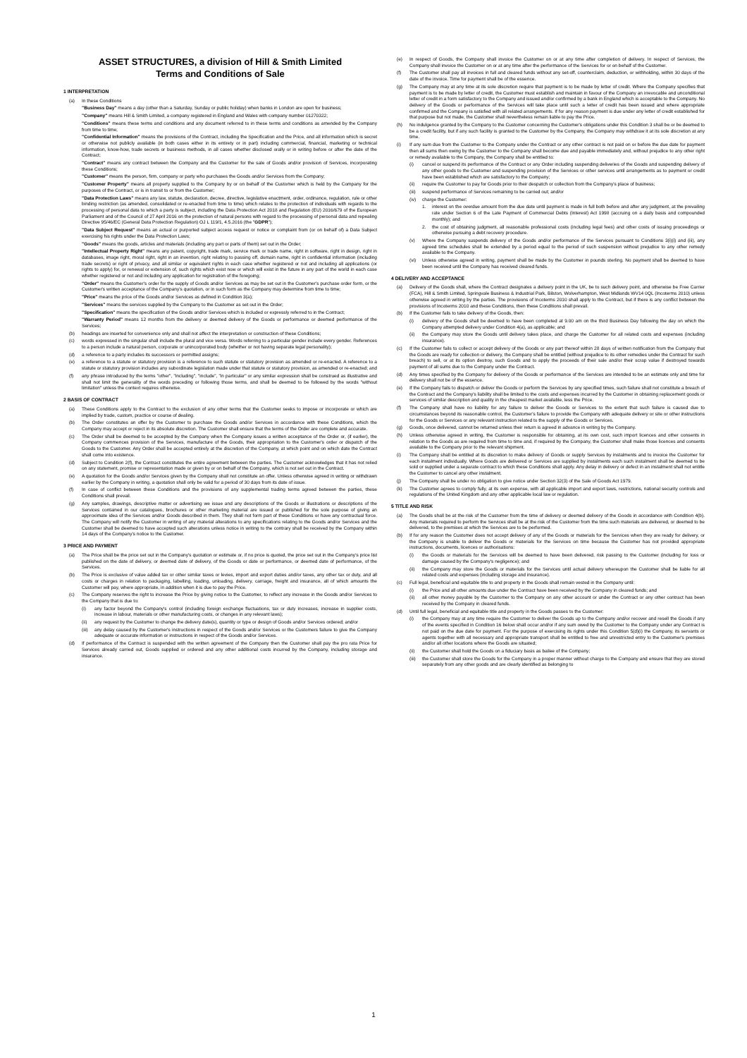ASSET STRUCTURES, a division of Hill & Smith Limited
Terms and Conditions of Sale
1 INTERPRETATION
(a) In these Conditions
"Business Day" means a day (other than a Saturday, Sunday or public holiday) when banks in London are open for business;
"Company" means Hill & Smith Limited, a company registered in England and Wales with company number 01270322;
"Conditions" means these terms and conditions and any document referred to in these terms and conditions as amended by the Company from time to time;
"Confidential Information" means the provisions of the Contract, including the Specification and the Price, and all information which is secret or otherwise not publicly available (in both cases either in its entirety or in part) including commercial, financial, marketing or technical information, know-how, trade secrets or business methods, in all cases whether disclosed orally or in writing before or after the date of the Contract;
"Contract" means any contract between the Company and the Customer for the sale of Goods and/or provision of Services, incorporating these Conditions;
"Customer" means the person, firm, company or party who purchases the Goods and/or Services from the Company;
"Customer Property" means all property supplied to the Company by or on behalf of the Customer which is held by the Company for the purposes of the Contract, or is in transit to or from the Customer;
"Data Protection Laws" means any law, statute, declaration, decree, directive, legislative enactment, order, ordinance, regulation, rule or other binding restriction (as amended, consolidated or re-enacted from time to time) which relates to the protection of individuals with regards to the processing of personal data to which a party is subject, including the Data Protection Act 2018 and Regulation (EU) 2016/679 of the European Parliament and of the Council of 27 April 2016 on the protection of natural persons with regard to the processing of personal data and repealing Directive 95/46/EC (General Data Protection Regulation) OJ L 119/1, 4.5.2016 (the "GDPR");
"Data Subject Request" means an actual or purported subject access request or notice or complaint from (or on behalf of) a Data Subject exercising his rights under the Data Protection Laws;
"Goods" means the goods, articles and materials (including any part or parts of them) set out in the Order;
"Intellectual Property Right" means any patent, copyright, trade mark, service mark or trade name, right in software, right in design, right in databases, image right, moral right, right in an invention, right relating to passing off, domain name, right in confidential information (including trade secrets) or right of privacy, and all similar or equivalent rights in each case whether registered or not and including all applications (or rights to apply) for, or renewal or extension of, such rights which exist now or which will exist in the future in any part of the world in each case whether registered or not and including any application for registration of the foregoing;
"Order" means the Customer's order for the supply of Goods and/or Services as may be set out in the Customer's purchase order form, or the Customer's written acceptance of the Company's quotation, or in such form as the Company may determine from time to time;
"Price" means the price of the Goods and/or Services as defined in Condition 3(a);
"Services" means the services supplied by the Company to the Customer as set out in the Order;
"Specification" means the specification of the Goods and/or Services which is included or expressly referred to in the Contract;
"Warranty Period" means 12 months from the delivery or deemed delivery of the Goods or performance or deemed performance of the Services;
(b) headings are inserted for convenience only and shall not affect the interpretation or construction of these Conditions;
(c) words expressed in the singular shall include the plural and vice versa. Words referring to a particular gender include every gender. References to a person include a natural person, corporate or unincorporated body (whether or not having separate legal personality);
(d) a reference to a party includes its successors or permitted assigns;
(e) a reference to a statute or statutory provision is a reference to such statute or statutory provision as amended or re-enacted. A reference to a statute or statutory provision includes any subordinate legislation made under that statute or statutory provision, as amended or re-enacted; and
(f) any phrase introduced by the terms "other", "including", "include", "in particular" or any similar expression shall be construed as illustrative and shall not limit the generality of the words preceding or following those terms, and shall be deemed to be followed by the words "without limitation" unless the context requires otherwise.
2 BASIS OF CONTRACT
(a) These Conditions apply to the Contract to the exclusion of any other terms that the Customer seeks to impose or incorporate or which are implied by trade, custom, practice or course of dealing.
(b) The Order constitutes an offer by the Customer to purchase the Goods and/or Services in accordance with these Conditions, which the Company may accept or reject in its absolute discretion. The Customer shall ensure that the terms of the Order are complete and accurate.
(c) The Order shall be deemed to be accepted by the Company when the Company issues a written acceptance of the Order or, (if earlier), the Company commences provision of the Services, manufacture of the Goods, their appropriation to the Customer's order or dispatch of the Goods to the Customer. Any Order shall be accepted entirely at the discretion of the Company, at which point and on which date the Contract shall come into existence.
(d) Subject to Condition 2(f), the Contract constitutes the entire agreement between the parties. The Customer acknowledges that it has not relied on any statement, promise or representation made or given by or on behalf of the Company, which is not set out in the Contract.
(e) A quotation for the Goods and/or Services given by the Company shall not constitute an offer. Unless otherwise agreed in writing or withdrawn earlier by the Company in writing, a quotation shall only be valid for a period of 30 days from its date of issue.
(f) In case of conflict between these Conditions and the provisions of any supplemental trading terms agreed between the parties, these Conditions shall prevail.
(g) Any samples, drawings, descriptive matter or advertising we issue and any descriptions of the Goods or illustrations or descriptions of the Services contained in our catalogues, brochures or other marketing material are issued or published for the sole purpose of giving an approximate idea of the Services and/or Goods described in them. They shall not form part of these Conditions or have any contractual force. The Company will notify the Customer in writing of any material alterations to any specifications relating to the Goods and/or Services and the Customer shall be deemed to have accepted such alterations unless notice in writing to the contrary shall be received by the Company within 14 days of the Company's notice to the Customer.
3 PRICE AND PAYMENT
(a) The Price shall be the price set out in the Company's quotation or estimate or, if no price is quoted, the price set out in the Company's price list published on the date of delivery, or deemed date of delivery, of the Goods or date or performance, or deemed date of performance, of the Services.
(b) The Price is exclusive of value added tax or other similar taxes or levies, import and export duties and/or taxes, any other tax or duty, and all costs or charges in relation to packaging, labelling, loading, unloading, delivery, carriage, freight and insurance, all of which amounts the Customer will pay, where appropriate, in addition when it is due to pay the Price.
(c) The Company reserves the right to increase the Price by giving notice to the Customer, to reflect any increase in the Goods and/or Services to the Company that is due to:
(i) any factor beyond the Company's control (including foreign exchange fluctuations, tax or duty increases, increase in supplier costs, increase in labour, materials or other manufacturing costs, or changes in any relevant laws);
(ii) any request by the Customer to change the delivery date(s), quantity or type or design of Goods and/or Services ordered; and/or
(iii) any delay caused by the Customer's instructions in respect of the Goods and/or Services or the Customers failure to give the Company adequate or accurate information or instructions in respect of the Goods and/or Services.
(d) If performance of the Contract is suspended with the written agreement of the Company then the Customer shall pay the pro rata Price for Services already carried out, Goods supplied or ordered and any other additional costs incurred by the Company, including storage and insurance.
(e) In respect of Goods, the Company shall invoice the Customer on or at any time after completion of delivery. In respect of Services, the Company shall invoice the Customer on or at any time after the performance of the Services for or on behalf of the Customer.
(f) The Customer shall pay all invoices in full and cleared funds without any set-off, counterclaim, deduction, or withholding, within 30 days of the date of the invoice. Time for payment shall be of the essence.
(g) The Company may at any time at its sole discretion require that payment is to be made by letter of credit. Where the Company specifies that payment is to be made by letter of credit, the Customer must establish and maintain in favour of the Company an irrevocable and unconditional letter of credit in a form satisfactory to the Company and issued and/or confirmed by a bank in England which is acceptable to the Company. No delivery of the Goods or performance of the Services will take place until such a letter of credit has been issued and where appropriate confirmed and the Company is satisfied with all related arrangements. If for any reason payment is due under any letter of credit established for that purpose but not made, the Customer shall nevertheless remain liable to pay the Price.
(h) No indulgence granted by the Company to the Customer concerning the Customer's obligations under this Condition 3 shall be or be deemed to be a credit facility, but if any such facility is granted to the Customer by the Company, the Company may withdraw it at its sole discretion at any time.
(i) If any sum due from the Customer to the Company under the Contract or any other contract is not paid on or before the due date for payment then all sums then owing by the Customer to the Company shall become due and payable immediately and, without prejudice to any other right or remedy available to the Company, the Company shall be entitled to:
(i) cancel or suspend its performance of the Contract or any Order including suspending deliveries of the Goods and suspending delivery of any other goods to the Customer and suspending provision of the Services or other services until arrangements as to payment or credit have been established which are satisfactory to the Company;
(ii) require the Customer to pay for Goods prior to their despatch or collection from the Company's place of business;
(iii) suspend performance of Services remaining to be carried out; and/or
(iv) charge the Customer:
1. interest on the overdue amount from the due date until payment is made in full both before and after any judgment, at the prevailing rate under Section 6 of the Late Payment of Commercial Debts (Interest) Act 1998 (accruing on a daily basis and compounded monthly); and
2. the cost of obtaining judgment, all reasonable professional costs (including legal fees) and other costs of issuing proceedings or otherwise pursuing a debt recovery procedure.
(v) Where the Company suspends delivery of the Goods and/or performance of the Services pursuant to Conditions 3(i)(i) and (iii), any agreed time schedules shall be extended by a period equal to the period of such suspension without prejudice to any other remedy available to the Company.
(vi) Unless otherwise agreed in writing, payment shall be made by the Customer in pounds sterling. No payment shall be deemed to have been received until the Company has received cleared funds.
4 DELIVERY AND ACCEPTANCE
(a) Delivery of the Goods shall, where the Contract designates a delivery point in the UK, be to such delivery point, and otherwise be Free Carrier (FCA), Hill & Smith Limited, Springvale Business & Industrial Park, Bilston, Wolverhampton, West Midlands WV14 0QL (Incoterms 2010) unless otherwise agreed in writing by the parties. The provisions of Incoterms 2010 shall apply to the Contract, but if there is any conflict between the provisions of Incoterms 2010 and these Conditions, then these Conditions shall prevail.
(b) If the Customer fails to take delivery of the Goods, then:
(i) delivery of the Goods shall be deemed to have been completed at 9.00 am on the third Business Day following the day on which the Company attempted delivery under Condition 4(a), as applicable; and
(ii) the Company may store the Goods until delivery takes place, and charge the Customer for all related costs and expenses (including insurance).
(c) If the Customer fails to collect or accept delivery of the Goods or any part thereof within 28 days of written notification from the Company that the Goods are ready for collection or delivery, the Company shall be entitled (without prejudice to its other remedies under the Contract for such breach) to sell, or at its option destroy, such Goods and to apply the proceeds of their sale and/or their scrap value if destroyed towards payment of all sums due to the Company under the Contract.
(d) Any times specified by the Company for delivery of the Goods or performance of the Services are intended to be an estimate only and time for delivery shall not be of the essence.
(e) If the Company fails to dispatch or deliver the Goods or perform the Services by any specified times, such failure shall not constitute a breach of the Contract and the Company's liability shall be limited to the costs and expenses incurred by the Customer in obtaining replacement goods or services of similar description and quality in the cheapest market available, less the Price.
(f) The Company shall have no liability for any failure to deliver the Goods or Services to the extent that such failure is caused due to circumstances beyond its reasonable control, the Customer's failure to provide the Company with adequate delivery or site or other instructions for the Goods or Services or any relevant instruction related to the supply of the Goods or Services.
(g) Goods, once delivered, cannot be returned unless their return is agreed in advance in writing by the Company.
(h) Unless otherwise agreed in writing, the Customer is responsible for obtaining, at its own cost, such import licences and other consents in relation to the Goods as are required from time to time and, if required by the Company, the Customer shall make those licences and consents available to the Company prior to the relevant shipment.
(i) The Company shall be entitled at its discretion to make delivery of Goods or supply Services by instalments and to invoice the Customer for each instalment individually. Where Goods are delivered or Services are supplied by instalments each such instalment shall be deemed to be sold or supplied under a separate contract to which these Conditions shall apply. Any delay in delivery or defect in an instalment shall not entitle the Customer to cancel any other instalment.
(j) The Company shall be under no obligation to give notice under Section 32(3) of the Sale of Goods Act 1979.
(k) The Customer agrees to comply fully, at its own expense, with all applicable import and export laws, restrictions, national security controls and regulations of the United Kingdom and any other applicable local law or regulation.
5 TITLE AND RISK
(a) The Goods shall be at the risk of the Customer from the time of delivery or deemed delivery of the Goods in accordance with Condition 4(b). Any materials required to perform the Services shall be at the risk of the Customer from the time such materials are delivered, or deemed to be delivered, to the premises at which the Services are to be performed.
(b) If for any reason the Customer does not accept delivery of any of the Goods or materials for the Services when they are ready for delivery, or the Company is unable to deliver the Goods or materials for the Services on time because the Customer has not provided appropriate instructions, documents, licences or authorisations:
(i) the Goods or materials for the Services will be deemed to have been delivered, risk passing to the Customer (including for loss or damage caused by the Company's negligence); and
(ii) the Company may store the Goods or materials for the Services until actual delivery whereupon the Customer shall be liable for all related costs and expenses (including storage and insurance).
(c) Full legal, beneficial and equitable title to and property in the Goods shall remain vested in the Company until:
(i) the Price and all other amounts due under the Contract have been received by the Company in cleared funds; and
(ii) all other money payable by the Customer to the Company on any other account or under the Contract or any other contract has been received by the Company in cleared funds.
(d) Until full legal, beneficial and equitable title and property in the Goods passes to the Customer:
(i) the Company may at any time require the Customer to deliver the Goods up to the Company and/or recover and resell the Goods if any of the events specified in Condition 16 below shall occur and/or if any sum owed by the Customer to the Company under any Contract is not paid on the due date for payment. For the purpose of exercising its rights under this Condition 5(d)(i) the Company, its servants or agents together with all necessary and appropriate transport shall be entitled to free and unrestricted entry to the Customer's premises and/or all other locations where the Goods are situated;
(ii) the Customer shall hold the Goods on a fiduciary basis as bailee of the Company;
(iii) the Customer shall store the Goods for the Company in a proper manner without charge to the Company and ensure that they are stored separately from any other goods and are clearly identified as belonging to
1